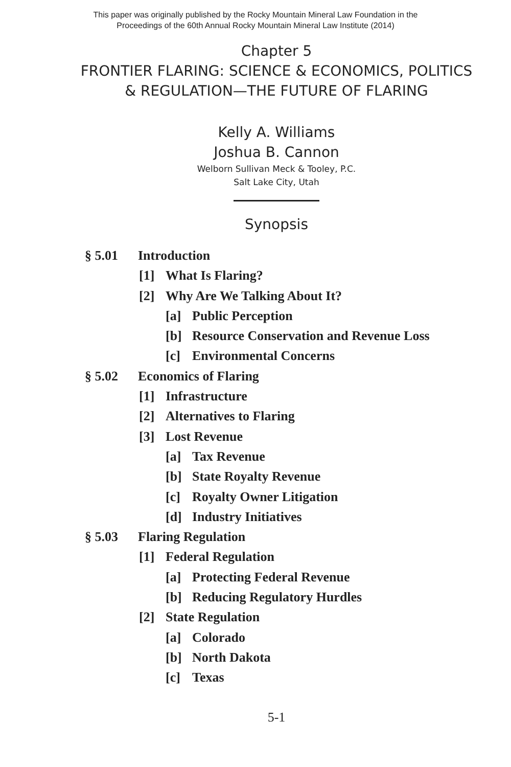This paper was originally published by the Rocky Mountain Mineral Law Foundation in the
Proceedings of the 60th Annual Rocky Mountain Mineral Law Institute (2014)
Chapter 5
FRONTIER FLARING: SCIENCE & ECONOMICS, POLITICS
& REGULATION—THE FUTURE OF FLARING
Kelly A. Williams
Joshua B. Cannon
Welborn Sullivan Meck & Tooley, P.C.
Salt Lake City, Utah
Synopsis
§ 5.01 Introduction
[1] What Is Flaring?
[2] Why Are We Talking About It?
[a] Public Perception
[b] Resource Conservation and Revenue Loss
[c] Environmental Concerns
§ 5.02 Economics of Flaring
[1] Infrastructure
[2] Alternatives to Flaring
[3] Lost Revenue
[a] Tax Revenue
[b] State Royalty Revenue
[c] Royalty Owner Litigation
[d] Industry Initiatives
§ 5.03 Flaring Regulation
[1] Federal Regulation
[a] Protecting Federal Revenue
[b] Reducing Regulatory Hurdles
[2] State Regulation
[a] Colorado
[b] North Dakota
[c] Texas
5-1